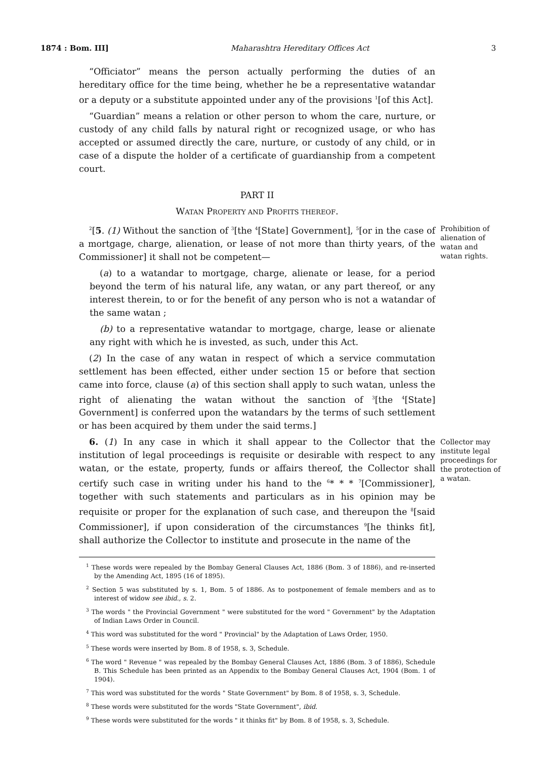1874 : Bom. III] Maharashtra Hereditary Offices Act 3
“Officiator” means the person actually performing the duties of an hereditary office for the time being, whether he be a representative watandar or a deputy or a substitute appointed under any of the provisions <sup>1</sup>[of this Act].
“Guardian” means a relation or other person to whom the care, nurture, or custody of any child falls by natural right or recognized usage, or who has accepted or assumed directly the care, nurture, or custody of any child, or in case of a dispute the holder of a certificate of guardianship from a competent court.
PART II
WATAN PROPERTY AND PROFITS THEREOF.
<sup>2</sup> [5. (1) Without the sanction of <sup>3</sup>[the <sup>4</sup>[State] Government], <sup>5</sup>[or in the case of a mortgage, charge, alienation, or lease of not more than thirty years, of the Commissioner] it shall not be competent—
Prohibition of alienation of watan and watan rights.
(a) to a watandar to mortgage, charge, alienate or lease, for a period beyond the term of his natural life, any watan, or any part thereof, or any interest therein, to or for the benefit of any person who is not a watandar of the same watan ;
(b) to a representative watandar to mortgage, charge, lease or alienate any right with which he is invested, as such, under this Act.
(2) In the case of any watan in respect of which a service commutation settlement has been effected, either under section 15 or before that section came into force, clause (a) of this section shall apply to such watan, unless the right of alienating the watan without the sanction of <sup>3</sup>[the <sup>4</sup>[State] Government] is conferred upon the watandars by the terms of such settlement or has been acquired by them under the said terms.]
6. (1) In any case in which it shall appear to the Collector that the institution of legal proceedings is requisite or desirable with respect to any watan, or the estate, property, funds or affairs thereof, the Collector shall certify such case in writing under his hand to the <sup>6</sup>* * * <sup>7</sup>[Commissioner], together with such statements and particulars as in his opinion may be requisite or proper for the explanation of such case, and thereupon the <sup>8</sup>[said Commissioner], if upon consideration of the circumstances <sup>9</sup>[he thinks fit], shall authorize the Collector to institute and prosecute in the name of the
Collector may institute legal proceedings for the protection of a watan.
<sup>1</sup> These words were repealed by the Bombay General Clauses Act, 1886 (Bom. 3 of 1886), and re-inserted by the Amending Act, 1895 (16 of 1895).
<sup>2</sup> Section 5 was substituted by s. 1, Bom. 5 of 1886. As to postponement of female members and as to interest of widow see ibid., s. 2.
<sup>3</sup> The words " the Provincial Government " were substituted for the word " Government" by the Adaptation of Indian Laws Order in Council.
<sup>4</sup> This word was substituted for the word " Provincial" by the Adaptation of Laws Order, 1950.
<sup>5</sup> These words were inserted by Bom. 8 of 1958, s. 3, Schedule.
<sup>6</sup> The word " Revenue " was repealed by the Bombay General Clauses Act, 1886 (Bom. 3 of 1886), Schedule B. This Schedule has been printed as an Appendix to the Bombay General Clauses Act, 1904 (Bom. 1 of 1904).
<sup>7</sup> This word was substituted for the words " State Government" by Bom. 8 of 1958, s. 3, Schedule.
<sup>8</sup> These words were substituted for the words "State Government", ibid.
<sup>9</sup> These words were substituted for the words " it thinks fit" by Bom. 8 of 1958, s. 3, Schedule.